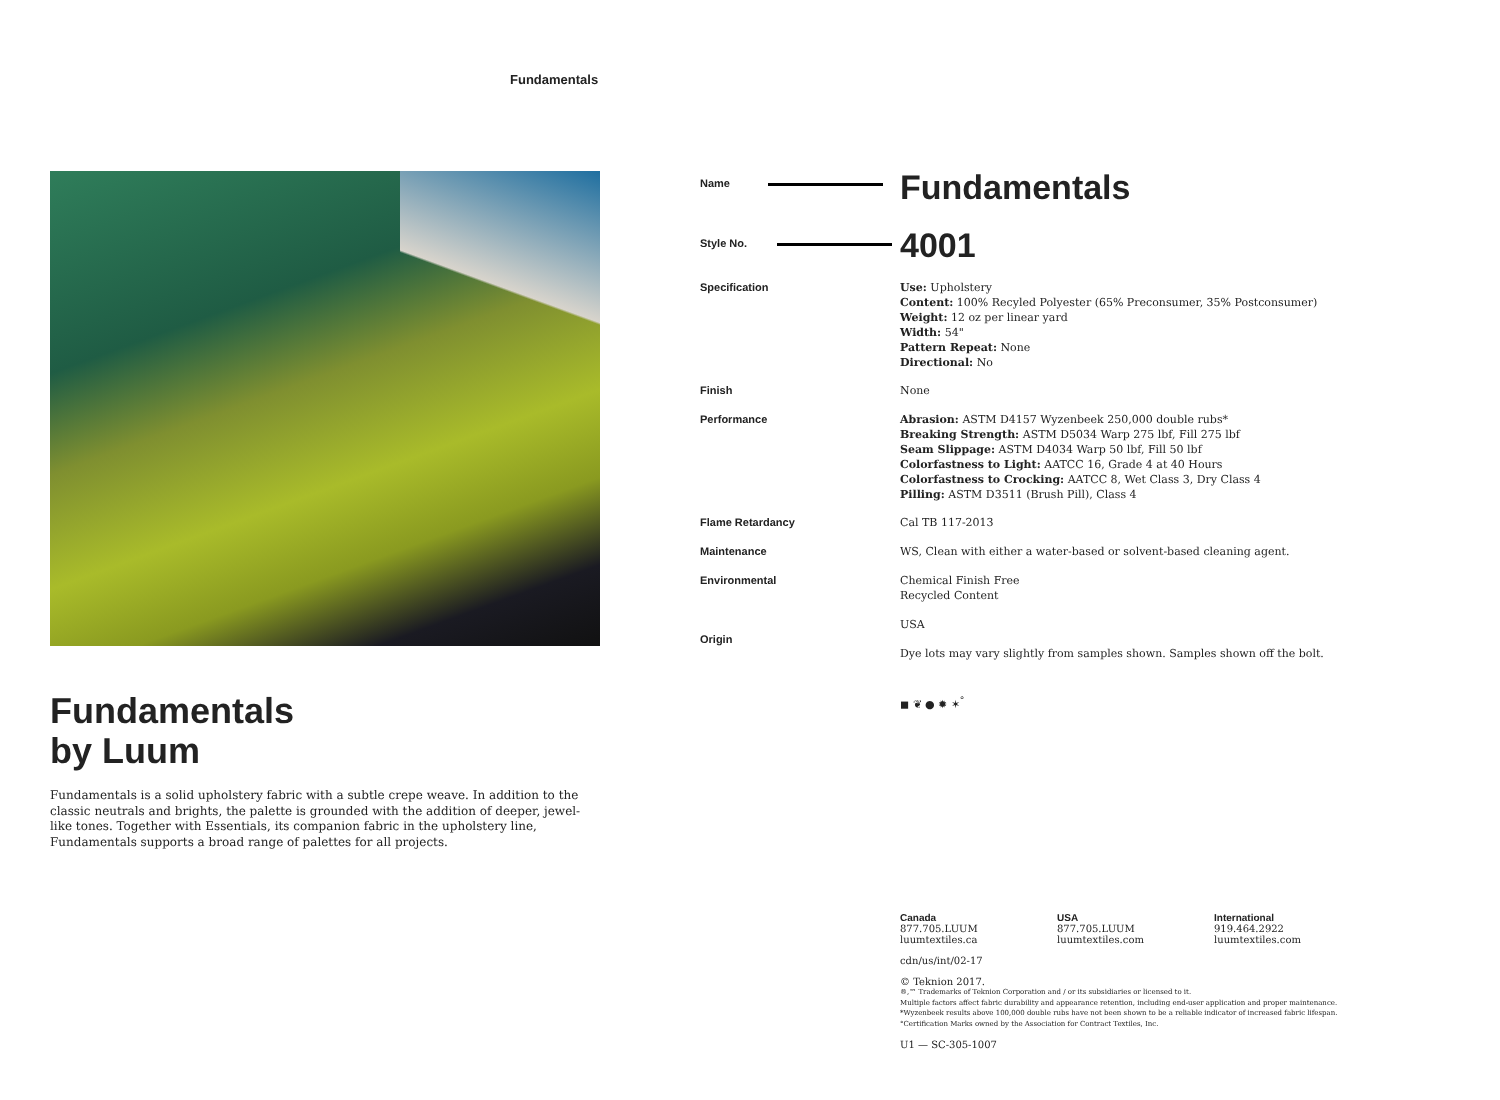Fundamentals
Fundamentals
by Luum
Fundamentals is a solid upholstery fabric with a subtle crepe weave. In addition to the classic neutrals and brights, the palette is grounded with the addition of deeper, jewel-like tones. Together with Essentials, its companion fabric in the upholstery line, Fundamentals supports a broad range of palettes for all projects.
| Name | Fundamentals |
| Style No. | 4001 |
| Specification | Use: Upholstery Content: 100% Recyled Polyester (65% Preconsumer, 35% Postconsumer) Weight: 12 oz per linear yard Width: 54" Pattern Repeat: None Directional: No |
| Finish | None |
| Performance | Abrasion: ASTM D4157 Wyzenbeek 250,000 double rubs* Breaking Strength: ASTM D5034 Warp 275 lbf, Fill 275 lbf Seam Slippage: ASTM D4034 Warp 50 lbf, Fill 50 lbf Colorfastness to Light: AATCC 16, Grade 4 at 40 Hours Colorfastness to Crocking: AATCC 8, Wet Class 3, Dry Class 4 Pilling: ASTM D3511 (Brush Pill), Class 4 |
| Flame Retardancy | Cal TB 117-2013 |
| Maintenance | WS, Clean with either a water-based or solvent-based cleaning agent. |
| Environmental | Chemical Finish Free Recycled Content |
| Origin | USA Dye lots may vary slightly from samples shown. Samples shown off the bolt. |
| | ◼ ❦ ● ✹ ✶<sup>°</sup> |
Canada
877.705.LUUM
luumtextiles.ca
USA
877.705.LUUM
luumtextiles.com
International
919.464.2922
luumtextiles.com
cdn/us/int/02-17
© Teknion 2017.
®,™ Trademarks of Teknion Corporation and / or its subsidiaries or licensed to it.
Multiple factors affect fabric durability and appearance retention, including end-user application and proper maintenance.
*Wyzenbeek results above 100,000 double rubs have not been shown to be a reliable indicator of increased fabric lifespan.
°Certification Marks owned by the Association for Contract Textiles, Inc.
U1 — SC-305-1007